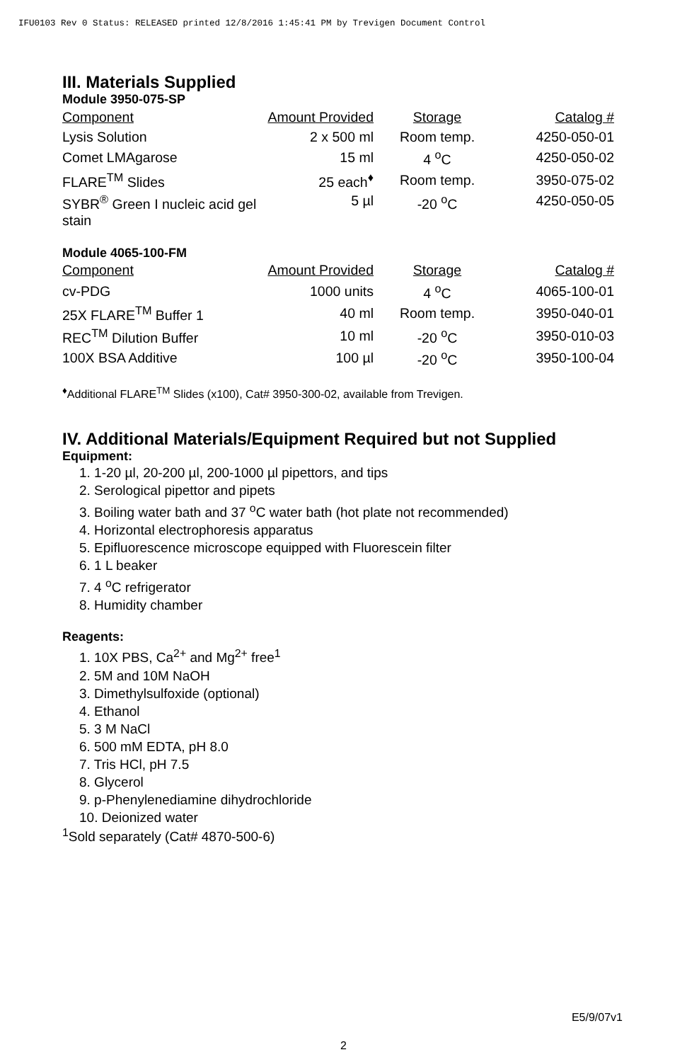IFU0103 Rev 0 Status: RELEASED printed 12/8/2016 1:45:41 PM by Trevigen Document Control
III. Materials Supplied
Module 3950-075-SP
| Component | Amount Provided | Storage | Catalog # |
| --- | --- | --- | --- |
| Lysis Solution | 2 x 500 ml | Room temp. | 4250-050-01 |
| Comet LMAgarose | 15 ml | 4 <sup>o</sup>C | 4250-050-02 |
| FLARE<sup>TM</sup> Slides | 25 each<sup>♦</sup> | Room temp. | 3950-075-02 |
| SYBR<sup>®</sup> Green I nucleic acid gel stain | 5 µl | -20 <sup>o</sup>C | 4250-050-05 |
Module 4065-100-FM
| Component | Amount Provided | Storage | Catalog # |
| --- | --- | --- | --- |
| cv-PDG | 1000 units | 4 <sup>o</sup>C | 4065-100-01 |
| 25X FLARE<sup>TM</sup> Buffer 1 | 40 ml | Room temp. | 3950-040-01 |
| REC<sup>TM</sup> Dilution Buffer | 10 ml | -20 <sup>o</sup>C | 3950-010-03 |
| 100X BSA Additive | 100 µl | -20 <sup>o</sup>C | 3950-100-04 |
<sup>♦</sup>Additional FLARE<sup>TM</sup> Slides (x100), Cat# 3950-300-02, available from Trevigen.
IV. Additional Materials/Equipment Required but not Supplied
Equipment:
1. 1-20 µl, 20-200 µl, 200-1000 µl pipettors, and tips
2. Serological pipettor and pipets
3. Boiling water bath and 37 <sup>o</sup>C water bath (hot plate not recommended)
4. Horizontal electrophoresis apparatus
5. Epifluorescence microscope equipped with Fluorescein filter
6. 1 L beaker
7. 4 <sup>o</sup>C refrigerator
8. Humidity chamber
Reagents:
1. 10X PBS, Ca<sup>2+</sup> and Mg<sup>2+</sup> free<sup>1</sup>
2. 5M and 10M NaOH
3. Dimethylsulfoxide (optional)
4. Ethanol
5. 3 M NaCl
6. 500 mM EDTA, pH 8.0
7. Tris HCl, pH 7.5
8. Glycerol
9. p-Phenylenediamine dihydrochloride
10. Deionized water
<sup>1</sup> Sold separately (Cat# 4870-500-6)
E5/9/07v1
2